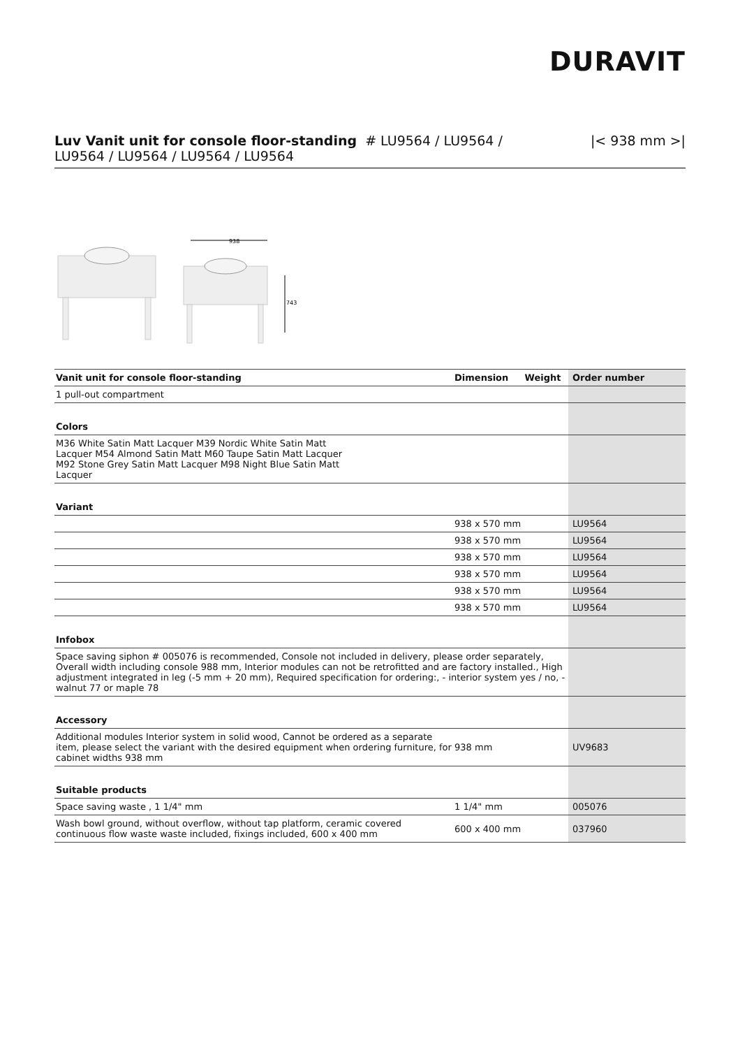DURAVIT
Luv Vanit unit for console floor-standing # LU9564 / LU9564 /
LU9564 / LU9564 / LU9564 / LU9564
|< 938 mm >|
938
743
| Vanit unit for console floor-standing | Dimension | Weight | Order number |
| --- | --- | --- | --- |
| 1 pull-out compartment | | | |
| Colors | | | |
| M36 White Satin Matt Lacquer M39 Nordic White Satin Matt Lacquer M54 Almond Satin Matt M60 Taupe Satin Matt Lacquer M92 Stone Grey Satin Matt Lacquer M98 Night Blue Satin Matt Lacquer | | | |
| Variant | | | |
| | 938 x 570 mm | | LU9564 |
| | 938 x 570 mm | | LU9564 |
| | 938 x 570 mm | | LU9564 |
| | 938 x 570 mm | | LU9564 |
| | 938 x 570 mm | | LU9564 |
| | 938 x 570 mm | | LU9564 |
| Infobox | | | |
| Space saving siphon # 005076 is recommended, Console not included in delivery, please order separately, Overall width including console 988 mm, Interior modules can not be retrofitted and are factory installed., High adjustment integrated in leg (-5 mm + 20 mm), Required specification for ordering:, - interior system yes / no, - walnut 77 or maple 78 | | | |
| Accessory | | | |
| Additional modules Interior system in solid wood, Cannot be ordered as a separate item, please select the variant with the desired equipment when ordering furniture, for cabinet widths 938 mm | 938 mm | | UV9683 |
| Suitable products | | | |
| Space saving waste , 1 1/4" mm | 1 1/4" mm | | 005076 |
| Wash bowl ground, without overflow, without tap platform, ceramic covered continuous flow waste waste included, fixings included, 600 x 400 mm | 600 x 400 mm | | 037960 |